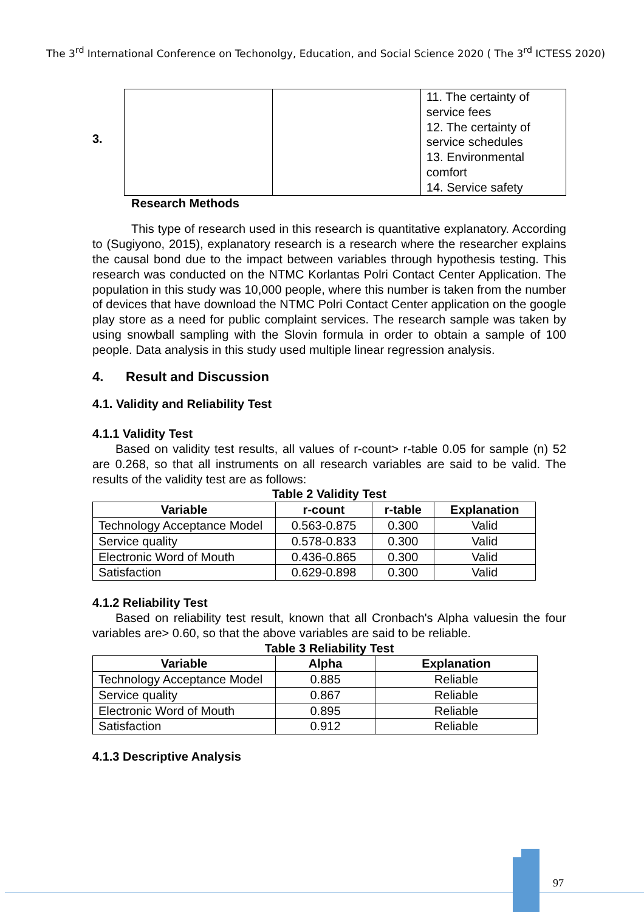The 3<sup>rd</sup> International Conference on Techonolgy, Education, and Social Science 2020 ( The 3<sup>rd</sup> ICTESS 2020)
3.
| | | 11. The certainty of service fees 12. The certainty of service schedules 13. Environmental comfort 14. Service safety |
Research Methods
This type of research used in this research is quantitative explanatory. According to (Sugiyono, 2015), explanatory research is a research where the researcher explains the causal bond due to the impact between variables through hypothesis testing. This research was conducted on the NTMC Korlantas Polri Contact Center Application. The population in this study was 10,000 people, where this number is taken from the number of devices that have download the NTMC Polri Contact Center application on the google play store as a need for public complaint services. The research sample was taken by using snowball sampling with the Slovin formula in order to obtain a sample of 100 people. Data analysis in this study used multiple linear regression analysis.
4. Result and Discussion
4.1. Validity and Reliability Test
4.1.1 Validity Test
Based on validity test results, all values of r-count> r-table 0.05 for sample (n) 52 are 0.268, so that all instruments on all research variables are said to be valid. The results of the validity test are as follows:
Table 2 Validity Test
| Variable | r-count | r-table | Explanation |
| --- | --- | --- | --- |
| Technology Acceptance Model | 0.563-0.875 | 0.300 | Valid |
| Service quality | 0.578-0.833 | 0.300 | Valid |
| Electronic Word of Mouth | 0.436-0.865 | 0.300 | Valid |
| Satisfaction | 0.629-0.898 | 0.300 | Valid |
4.1.2 Reliability Test
Based on reliability test result, known that all Cronbach's Alpha valuesin the four variables are> 0.60, so that the above variables are said to be reliable.
Table 3 Reliability Test
| Variable | Alpha | Explanation |
| --- | --- | --- |
| Technology Acceptance Model | 0.885 | Reliable |
| Service quality | 0.867 | Reliable |
| Electronic Word of Mouth | 0.895 | Reliable |
| Satisfaction | 0.912 | Reliable |
4.1.3 Descriptive Analysis
97